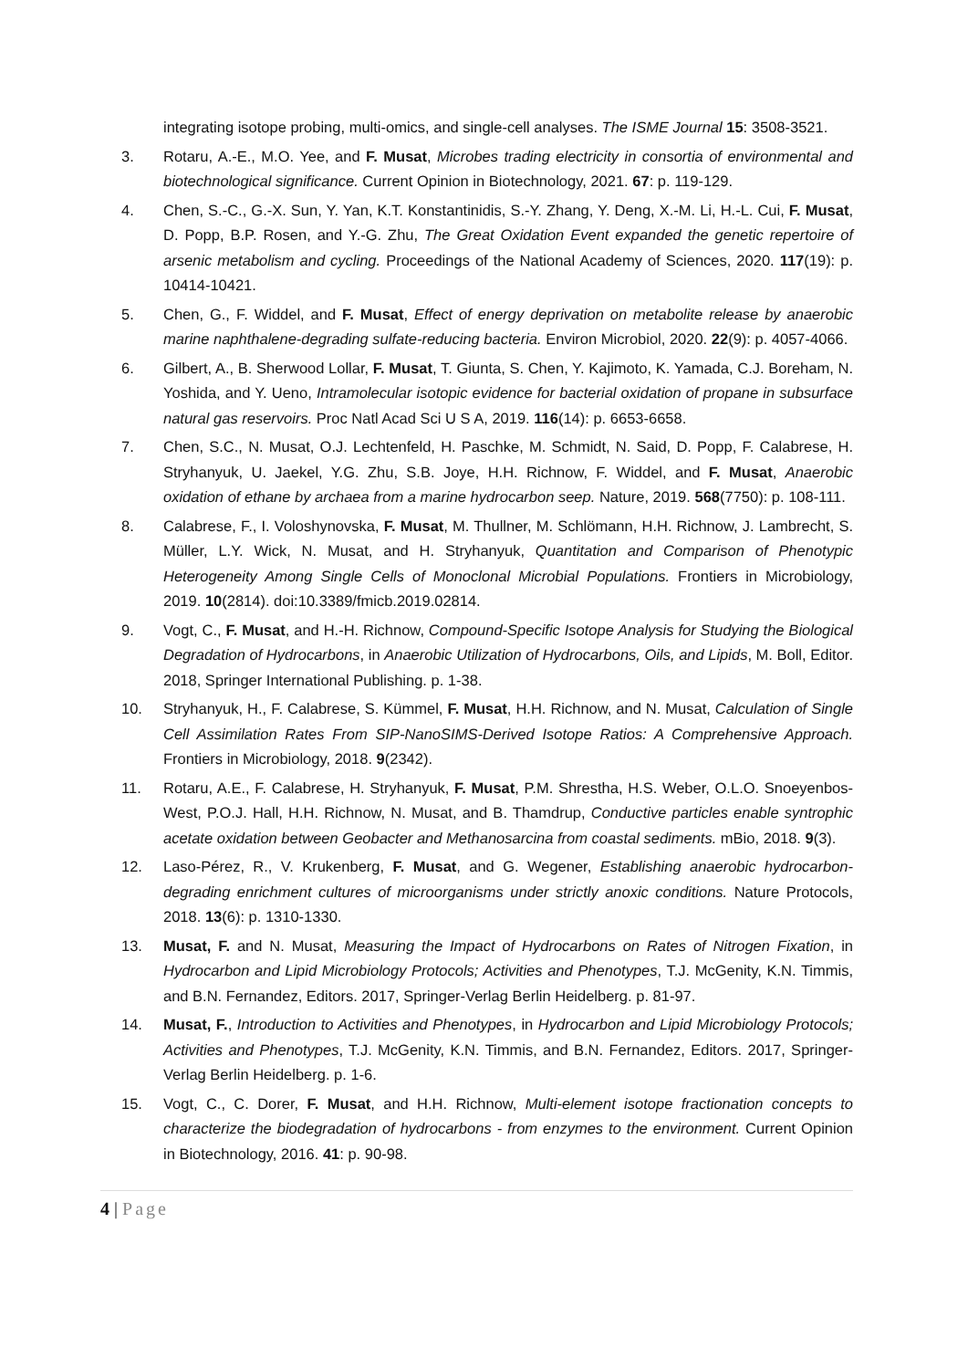integrating isotope probing, multi-omics, and single-cell analyses. The ISME Journal 15: 3508-3521.
3. Rotaru, A.-E., M.O. Yee, and F. Musat, Microbes trading electricity in consortia of environmental and biotechnological significance. Current Opinion in Biotechnology, 2021. 67: p. 119-129.
4. Chen, S.-C., G.-X. Sun, Y. Yan, K.T. Konstantinidis, S.-Y. Zhang, Y. Deng, X.-M. Li, H.-L. Cui, F. Musat, D. Popp, B.P. Rosen, and Y.-G. Zhu, The Great Oxidation Event expanded the genetic repertoire of arsenic metabolism and cycling. Proceedings of the National Academy of Sciences, 2020. 117(19): p. 10414-10421.
5. Chen, G., F. Widdel, and F. Musat, Effect of energy deprivation on metabolite release by anaerobic marine naphthalene-degrading sulfate-reducing bacteria. Environ Microbiol, 2020. 22(9): p. 4057-4066.
6. Gilbert, A., B. Sherwood Lollar, F. Musat, T. Giunta, S. Chen, Y. Kajimoto, K. Yamada, C.J. Boreham, N. Yoshida, and Y. Ueno, Intramolecular isotopic evidence for bacterial oxidation of propane in subsurface natural gas reservoirs. Proc Natl Acad Sci U S A, 2019. 116(14): p. 6653-6658.
7. Chen, S.C., N. Musat, O.J. Lechtenfeld, H. Paschke, M. Schmidt, N. Said, D. Popp, F. Calabrese, H. Stryhanyuk, U. Jaekel, Y.G. Zhu, S.B. Joye, H.H. Richnow, F. Widdel, and F. Musat, Anaerobic oxidation of ethane by archaea from a marine hydrocarbon seep. Nature, 2019. 568(7750): p. 108-111.
8. Calabrese, F., I. Voloshynovska, F. Musat, M. Thullner, M. Schlömann, H.H. Richnow, J. Lambrecht, S. Müller, L.Y. Wick, N. Musat, and H. Stryhanyuk, Quantitation and Comparison of Phenotypic Heterogeneity Among Single Cells of Monoclonal Microbial Populations. Frontiers in Microbiology, 2019. 10(2814). doi:10.3389/fmicb.2019.02814.
9. Vogt, C., F. Musat, and H.-H. Richnow, Compound-Specific Isotope Analysis for Studying the Biological Degradation of Hydrocarbons, in Anaerobic Utilization of Hydrocarbons, Oils, and Lipids, M. Boll, Editor. 2018, Springer International Publishing. p. 1-38.
10. Stryhanyuk, H., F. Calabrese, S. Kümmel, F. Musat, H.H. Richnow, and N. Musat, Calculation of Single Cell Assimilation Rates From SIP-NanoSIMS-Derived Isotope Ratios: A Comprehensive Approach. Frontiers in Microbiology, 2018. 9(2342).
11. Rotaru, A.E., F. Calabrese, H. Stryhanyuk, F. Musat, P.M. Shrestha, H.S. Weber, O.L.O. Snoeyenbos-West, P.O.J. Hall, H.H. Richnow, N. Musat, and B. Thamdrup, Conductive particles enable syntrophic acetate oxidation between Geobacter and Methanosarcina from coastal sediments. mBio, 2018. 9(3).
12. Laso-Pérez, R., V. Krukenberg, F. Musat, and G. Wegener, Establishing anaerobic hydrocarbon-degrading enrichment cultures of microorganisms under strictly anoxic conditions. Nature Protocols, 2018. 13(6): p. 1310-1330.
13. Musat, F. and N. Musat, Measuring the Impact of Hydrocarbons on Rates of Nitrogen Fixation, in Hydrocarbon and Lipid Microbiology Protocols; Activities and Phenotypes, T.J. McGenity, K.N. Timmis, and B.N. Fernandez, Editors. 2017, Springer-Verlag Berlin Heidelberg. p. 81-97.
14. Musat, F., Introduction to Activities and Phenotypes, in Hydrocarbon and Lipid Microbiology Protocols; Activities and Phenotypes, T.J. McGenity, K.N. Timmis, and B.N. Fernandez, Editors. 2017, Springer-Verlag Berlin Heidelberg. p. 1-6.
15. Vogt, C., C. Dorer, F. Musat, and H.H. Richnow, Multi-element isotope fractionation concepts to characterize the biodegradation of hydrocarbons - from enzymes to the environment. Current Opinion in Biotechnology, 2016. 41: p. 90-98.
4 | Page